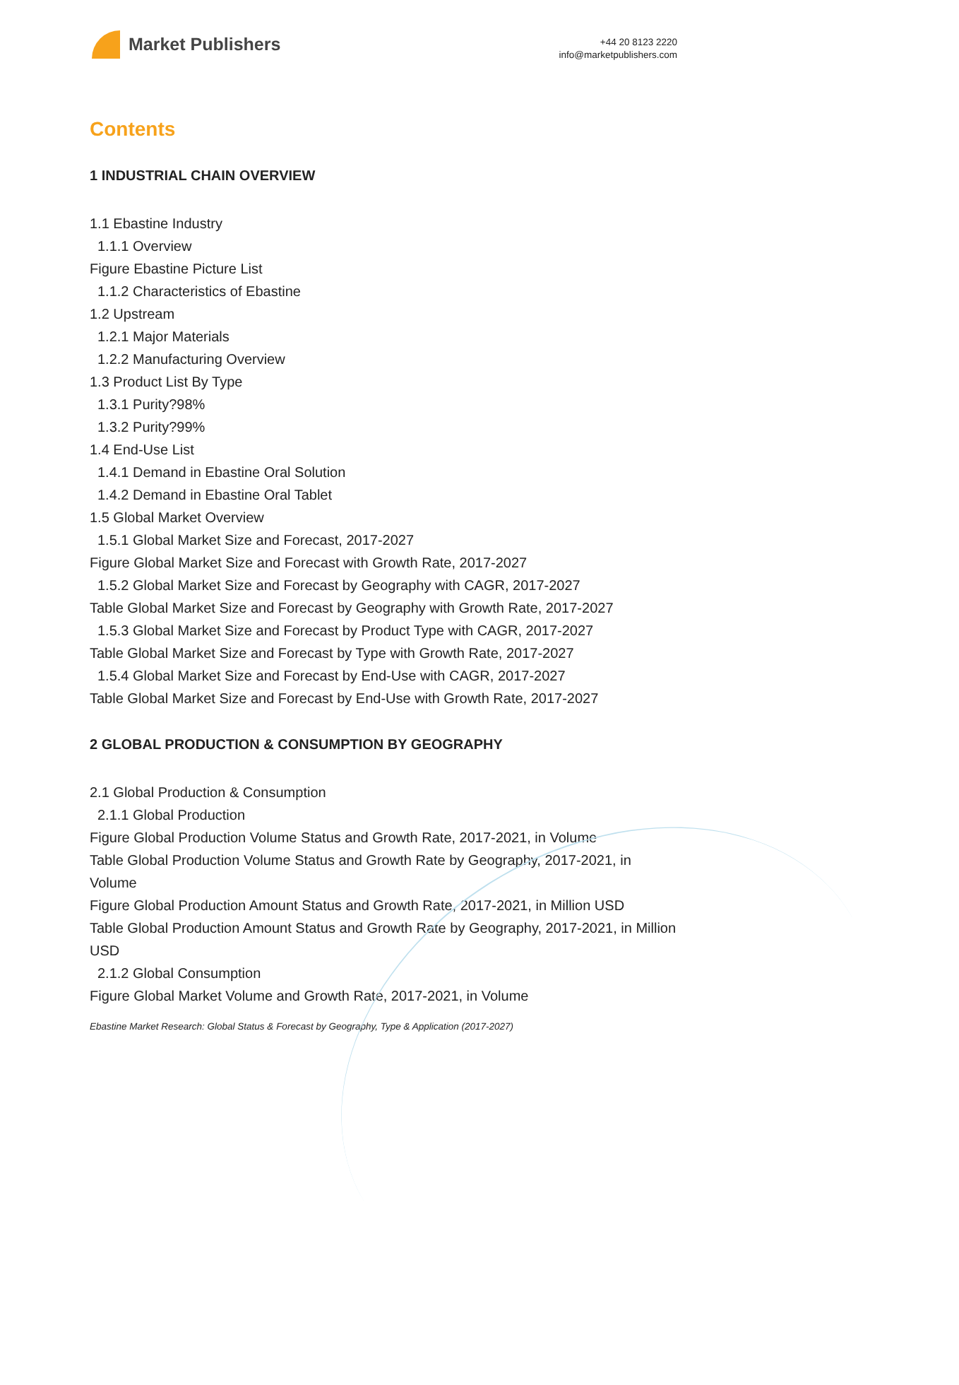Market Publishers
+44 20 8123 2220
info@marketpublishers.com
Contents
1 INDUSTRIAL CHAIN OVERVIEW
1.1 Ebastine Industry
1.1.1 Overview
Figure Ebastine Picture List
1.1.2 Characteristics of Ebastine
1.2 Upstream
1.2.1 Major Materials
1.2.2 Manufacturing Overview
1.3 Product List By Type
1.3.1 Purity?98%
1.3.2 Purity?99%
1.4 End-Use List
1.4.1 Demand in Ebastine Oral Solution
1.4.2 Demand in Ebastine Oral Tablet
1.5 Global Market Overview
1.5.1 Global Market Size and Forecast, 2017-2027
Figure Global Market Size and Forecast with Growth Rate, 2017-2027
1.5.2 Global Market Size and Forecast by Geography with CAGR, 2017-2027
Table Global Market Size and Forecast by Geography with Growth Rate, 2017-2027
1.5.3 Global Market Size and Forecast by Product Type with CAGR, 2017-2027
Table Global Market Size and Forecast by Type with Growth Rate, 2017-2027
1.5.4 Global Market Size and Forecast by End-Use with CAGR, 2017-2027
Table Global Market Size and Forecast by End-Use with Growth Rate, 2017-2027
2 GLOBAL PRODUCTION & CONSUMPTION BY GEOGRAPHY
2.1 Global Production & Consumption
2.1.1 Global Production
Figure Global Production Volume Status and Growth Rate, 2017-2021, in Volume
Table Global Production Volume Status and Growth Rate by Geography, 2017-2021, in Volume
Figure Global Production Amount Status and Growth Rate, 2017-2021, in Million USD
Table Global Production Amount Status and Growth Rate by Geography, 2017-2021, in Million USD
2.1.2 Global Consumption
Figure Global Market Volume and Growth Rate, 2017-2021, in Volume
Ebastine Market Research: Global Status & Forecast by Geography, Type & Application (2017-2027)